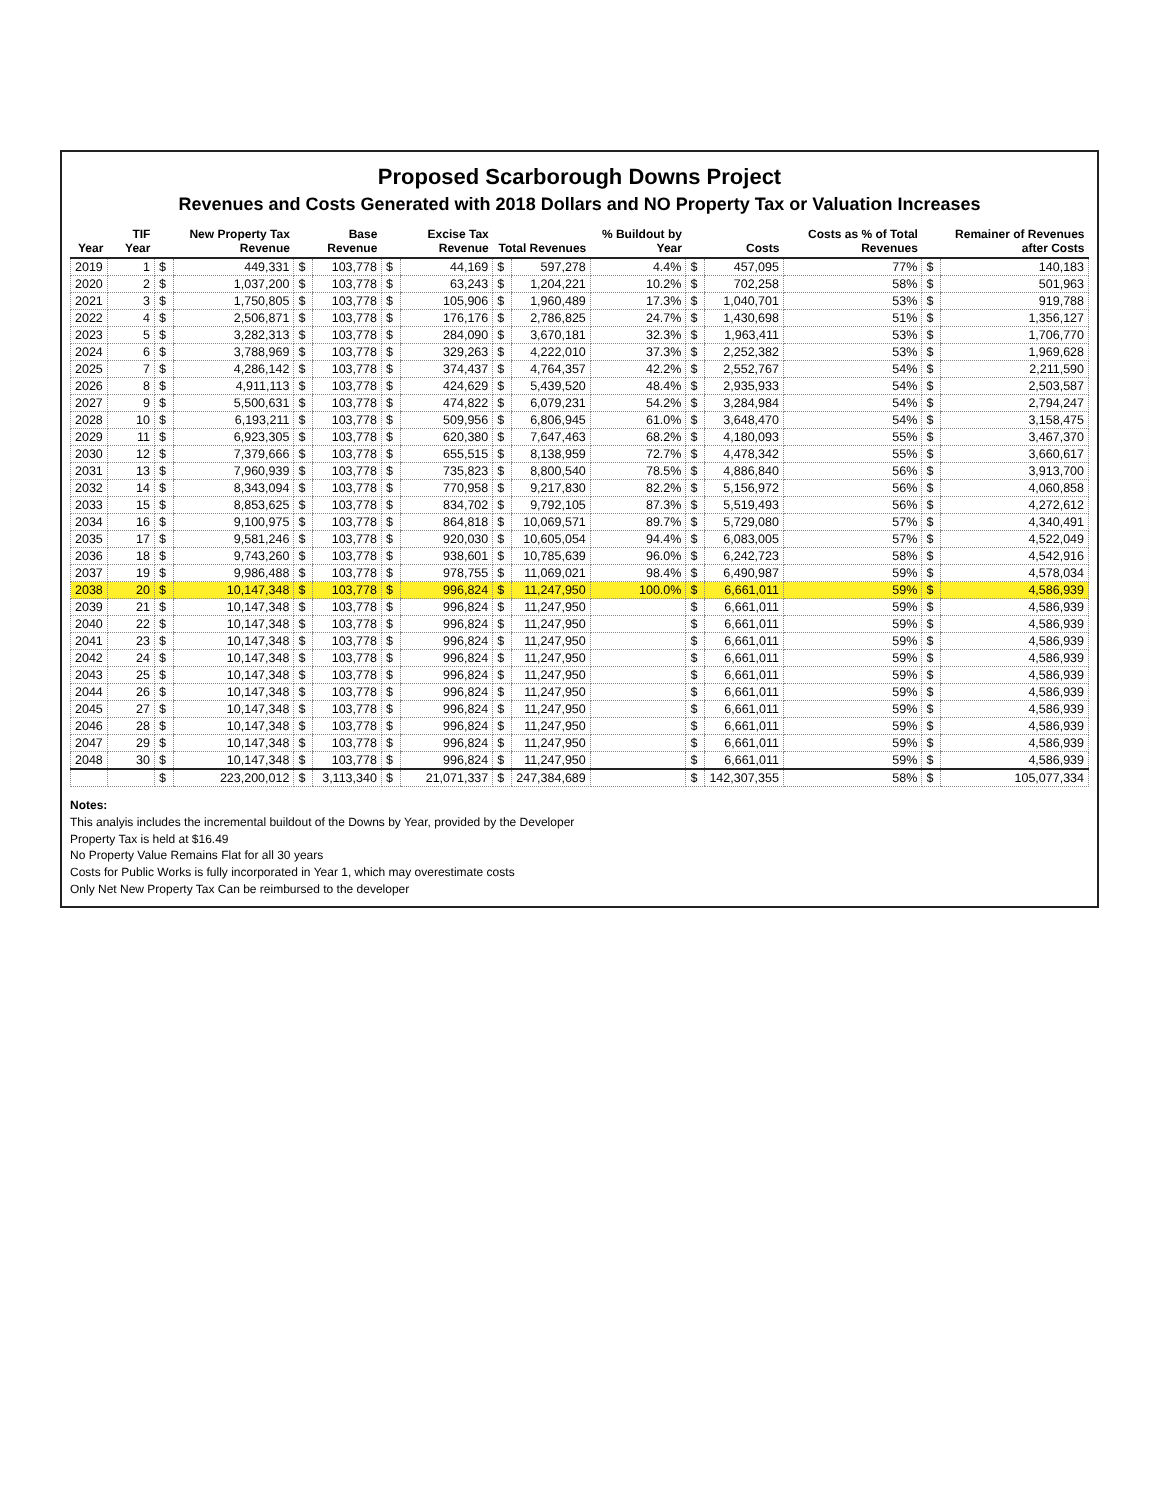Proposed Scarborough Downs Project
Revenues and Costs Generated with 2018 Dollars and NO Property Tax or Valuation Increases
| Year | TIF Year | New Property Tax Revenue | | Base Revenue | | Excise Tax Revenue | | Total Revenues | | % Buildout by Year | Costs | | Costs as % of Total Revenues | Remainer of Revenues after Costs | |
| --- | --- | --- | --- | --- | --- | --- | --- | --- | --- | --- | --- | --- | --- | --- | --- |
| 2019 | 1 | $ | 449,331 | $ | 103,778 | $ | 44,169 | $ | 597,278 | 4.4% | $ | 457,095 | 77% | $ | 140,183 |
| 2020 | 2 | $ | 1,037,200 | $ | 103,778 | $ | 63,243 | $ | 1,204,221 | 10.2% | $ | 702,258 | 58% | $ | 501,963 |
| 2021 | 3 | $ | 1,750,805 | $ | 103,778 | $ | 105,906 | $ | 1,960,489 | 17.3% | $ | 1,040,701 | 53% | $ | 919,788 |
| 2022 | 4 | $ | 2,506,871 | $ | 103,778 | $ | 176,176 | $ | 2,786,825 | 24.7% | $ | 1,430,698 | 51% | $ | 1,356,127 |
| 2023 | 5 | $ | 3,282,313 | $ | 103,778 | $ | 284,090 | $ | 3,670,181 | 32.3% | $ | 1,963,411 | 53% | $ | 1,706,770 |
| 2024 | 6 | $ | 3,788,969 | $ | 103,778 | $ | 329,263 | $ | 4,222,010 | 37.3% | $ | 2,252,382 | 53% | $ | 1,969,628 |
| 2025 | 7 | $ | 4,286,142 | $ | 103,778 | $ | 374,437 | $ | 4,764,357 | 42.2% | $ | 2,552,767 | 54% | $ | 2,211,590 |
| 2026 | 8 | $ | 4,911,113 | $ | 103,778 | $ | 424,629 | $ | 5,439,520 | 48.4% | $ | 2,935,933 | 54% | $ | 2,503,587 |
| 2027 | 9 | $ | 5,500,631 | $ | 103,778 | $ | 474,822 | $ | 6,079,231 | 54.2% | $ | 3,284,984 | 54% | $ | 2,794,247 |
| 2028 | 10 | $ | 6,193,211 | $ | 103,778 | $ | 509,956 | $ | 6,806,945 | 61.0% | $ | 3,648,470 | 54% | $ | 3,158,475 |
| 2029 | 11 | $ | 6,923,305 | $ | 103,778 | $ | 620,380 | $ | 7,647,463 | 68.2% | $ | 4,180,093 | 55% | $ | 3,467,370 |
| 2030 | 12 | $ | 7,379,666 | $ | 103,778 | $ | 655,515 | $ | 8,138,959 | 72.7% | $ | 4,478,342 | 55% | $ | 3,660,617 |
| 2031 | 13 | $ | 7,960,939 | $ | 103,778 | $ | 735,823 | $ | 8,800,540 | 78.5% | $ | 4,886,840 | 56% | $ | 3,913,700 |
| 2032 | 14 | $ | 8,343,094 | $ | 103,778 | $ | 770,958 | $ | 9,217,830 | 82.2% | $ | 5,156,972 | 56% | $ | 4,060,858 |
| 2033 | 15 | $ | 8,853,625 | $ | 103,778 | $ | 834,702 | $ | 9,792,105 | 87.3% | $ | 5,519,493 | 56% | $ | 4,272,612 |
| 2034 | 16 | $ | 9,100,975 | $ | 103,778 | $ | 864,818 | $ | 10,069,571 | 89.7% | $ | 5,729,080 | 57% | $ | 4,340,491 |
| 2035 | 17 | $ | 9,581,246 | $ | 103,778 | $ | 920,030 | $ | 10,605,054 | 94.4% | $ | 6,083,005 | 57% | $ | 4,522,049 |
| 2036 | 18 | $ | 9,743,260 | $ | 103,778 | $ | 938,601 | $ | 10,785,639 | 96.0% | $ | 6,242,723 | 58% | $ | 4,542,916 |
| 2037 | 19 | $ | 9,986,488 | $ | 103,778 | $ | 978,755 | $ | 11,069,021 | 98.4% | $ | 6,490,987 | 59% | $ | 4,578,034 |
| 2038 | 20 | $ | 10,147,348 | $ | 103,778 | $ | 996,824 | $ | 11,247,950 | 100.0% | $ | 6,661,011 | 59% | $ | 4,586,939 |
| 2039 | 21 | $ | 10,147,348 | $ | 103,778 | $ | 996,824 | $ | 11,247,950 | | $ | 6,661,011 | 59% | $ | 4,586,939 |
| 2040 | 22 | $ | 10,147,348 | $ | 103,778 | $ | 996,824 | $ | 11,247,950 | | $ | 6,661,011 | 59% | $ | 4,586,939 |
| 2041 | 23 | $ | 10,147,348 | $ | 103,778 | $ | 996,824 | $ | 11,247,950 | | $ | 6,661,011 | 59% | $ | 4,586,939 |
| 2042 | 24 | $ | 10,147,348 | $ | 103,778 | $ | 996,824 | $ | 11,247,950 | | $ | 6,661,011 | 59% | $ | 4,586,939 |
| 2043 | 25 | $ | 10,147,348 | $ | 103,778 | $ | 996,824 | $ | 11,247,950 | | $ | 6,661,011 | 59% | $ | 4,586,939 |
| 2044 | 26 | $ | 10,147,348 | $ | 103,778 | $ | 996,824 | $ | 11,247,950 | | $ | 6,661,011 | 59% | $ | 4,586,939 |
| 2045 | 27 | $ | 10,147,348 | $ | 103,778 | $ | 996,824 | $ | 11,247,950 | | $ | 6,661,011 | 59% | $ | 4,586,939 |
| 2046 | 28 | $ | 10,147,348 | $ | 103,778 | $ | 996,824 | $ | 11,247,950 | | $ | 6,661,011 | 59% | $ | 4,586,939 |
| 2047 | 29 | $ | 10,147,348 | $ | 103,778 | $ | 996,824 | $ | 11,247,950 | | $ | 6,661,011 | 59% | $ | 4,586,939 |
| 2048 | 30 | $ | 10,147,348 | $ | 103,778 | $ | 996,824 | $ | 11,247,950 | | $ | 6,661,011 | 59% | $ | 4,586,939 |
| | | $ | 223,200,012 | $ | 3,113,340 | $ | 21,071,337 | $ | 247,384,689 | | $ | 142,307,355 | 58% | $ | 105,077,334 |
Notes:
This analyis includes the incremental buildout of the Downs by Year, provided by the Developer
Property Tax is held at $16.49
No Property Value Remains Flat for all 30 years
Costs for Public Works is fully incorporated in Year 1, which may overestimate costs
Only Net New Property Tax Can be reimbursed to the developer